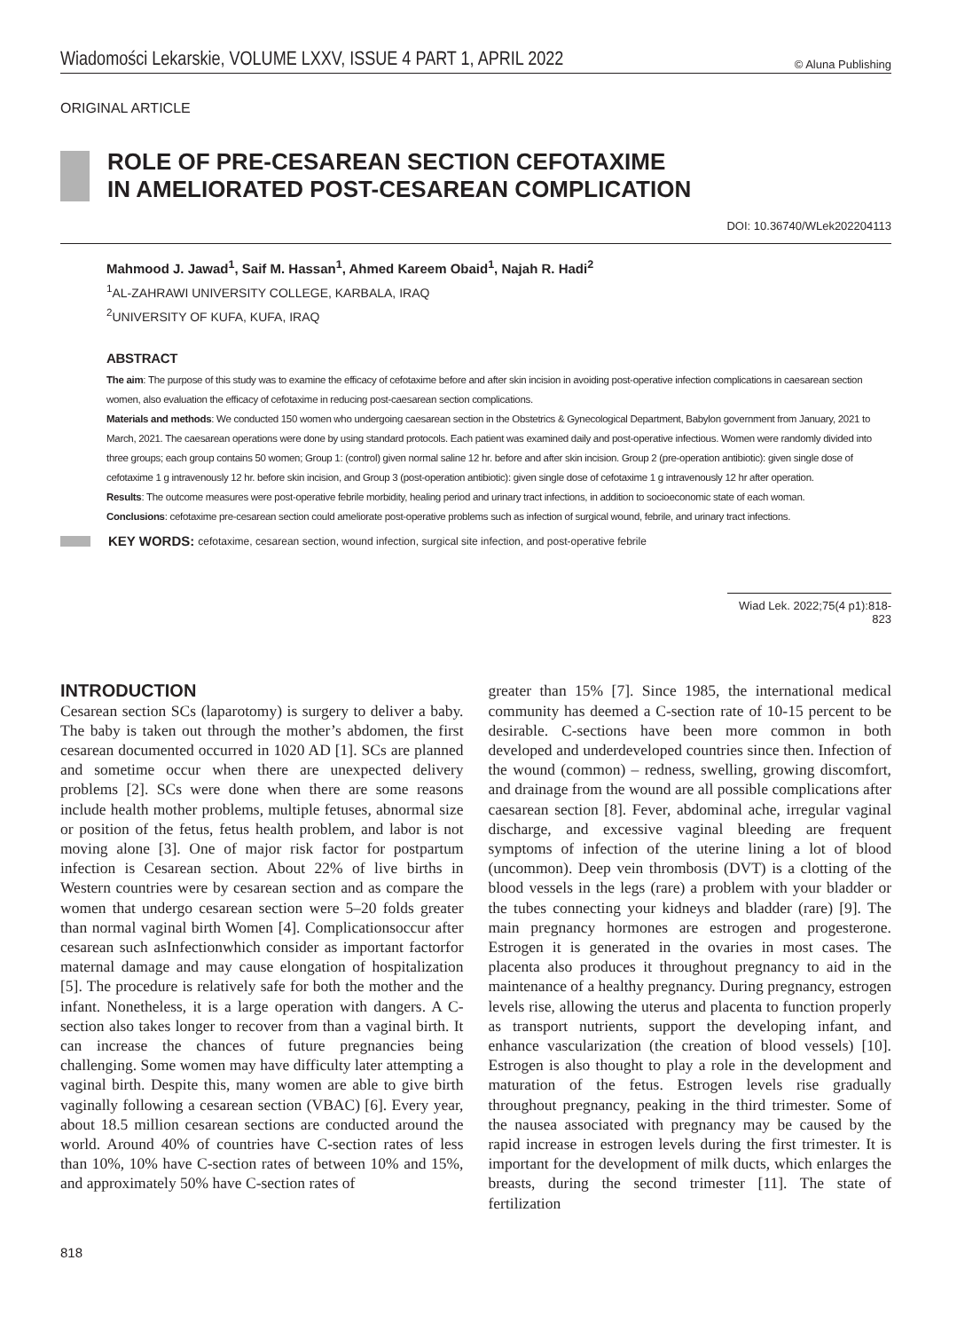Wiadomości Lekarskie, VOLUME LXXV, ISSUE 4 PART 1, APRIL 2022 © Aluna Publishing
ORIGINAL ARTICLE
ROLE OF PRE-CESAREAN SECTION CEFOTAXIME
IN AMELIORATED POST-CESAREAN COMPLICATION
DOI: 10.36740/WLek202204113
Mahmood J. Jawad<sup>1</sup>, Saif M. Hassan<sup>1</sup>, Ahmed Kareem Obaid<sup>1</sup>, Najah R. Hadi<sup>2</sup>
<sup>1</sup> AL-ZAHRAWI UNIVERSITY COLLEGE, KARBALA, IRAQ
<sup>2</sup> UNIVERSITY OF KUFA, KUFA, IRAQ
ABSTRACT
The aim: The purpose of this study was to examine the efficacy of cefotaxime before and after skin incision in avoiding post-operative infection complications in caesarean section women, also evaluation the efficacy of cefotaxime in reducing post-caesarean section complications.
Materials and methods: We conducted 150 women who undergoing caesarean section in the Obstetrics & Gynecological Department, Babylon government from January, 2021 to March, 2021. The caesarean operations were done by using standard protocols. Each patient was examined daily and post-operative infectious. Women were randomly divided into three groups; each group contains 50 women; Group 1: (control) given normal saline 12 hr. before and after skin incision. Group 2 (pre-operation antibiotic): given single dose of cefotaxime 1 g intravenously 12 hr. before skin incision, and Group 3 (post-operation antibiotic): given single dose of cefotaxime 1 g intravenously 12 hr after operation.
Results: The outcome measures were post-operative febrile morbidity, healing period and urinary tract infections, in addition to socioeconomic state of each woman.
Conclusions: cefotaxime pre-cesarean section could ameliorate post-operative problems such as infection of surgical wound, febrile, and urinary tract infections.
KEY WORDS: cefotaxime, cesarean section, wound infection, surgical site infection, and post-operative febrile
Wiad Lek. 2022;75(4 p1):818-823
INTRODUCTION
Cesarean section SCs (laparotomy) is surgery to deliver a baby. The baby is taken out through the mother’s abdomen, the first cesarean documented occurred in 1020 AD [1]. SCs are planned and sometime occur when there are unexpected delivery problems [2]. SCs were done when there are some reasons include health mother problems, multiple fetuses, abnormal size or position of the fetus, fetus health problem, and labor is not moving alone [3]. One of major risk factor for postpartum infection is Cesarean section. About 22% of live births in Western countries were by cesarean section and as compare the women that undergo cesarean section were 5–20 folds greater than normal vaginal birth Women [4]. Complicationsoccur after cesarean such asInfectionwhich consider as important factorfor maternal damage and may cause elongation of hospitalization [5]. The procedure is relatively safe for both the mother and the infant. Nonetheless, it is a large operation with dangers. A C-section also takes longer to recover from than a vaginal birth. It can increase the chances of future pregnancies being challenging. Some women may have difficulty later attempting a vaginal birth. Despite this, many women are able to give birth vaginally following a cesarean section (VBAC) [6]. Every year, about 18.5 million cesarean sections are conducted around the world. Around 40% of countries have C-section rates of less than 10%, 10% have C-section rates of between 10% and 15%, and approximately 50% have C-section rates of
greater than 15% [7]. Since 1985, the international medical community has deemed a C-section rate of 10-15 percent to be desirable. C-sections have been more common in both developed and underdeveloped countries since then. Infection of the wound (common) – redness, swelling, growing discomfort, and drainage from the wound are all possible complications after caesarean section [8]. Fever, abdominal ache, irregular vaginal discharge, and excessive vaginal bleeding are frequent symptoms of infection of the uterine lining a lot of blood (uncommon). Deep vein thrombosis (DVT) is a clotting of the blood vessels in the legs (rare) a problem with your bladder or the tubes connecting your kidneys and bladder (rare) [9]. The main pregnancy hormones are estrogen and progesterone. Estrogen it is generated in the ovaries in most cases. The placenta also produces it throughout pregnancy to aid in the maintenance of a healthy pregnancy. During pregnancy, estrogen levels rise, allowing the uterus and placenta to function properly as transport nutrients, support the developing infant, and enhance vascularization (the creation of blood vessels) [10]. Estrogen is also thought to play a role in the development and maturation of the fetus. Estrogen levels rise gradually throughout pregnancy, peaking in the third trimester. Some of the nausea associated with pregnancy may be caused by the rapid increase in estrogen levels during the first trimester. It is important for the development of milk ducts, which enlarges the breasts, during the second trimester [11]. The state of fertilization
818